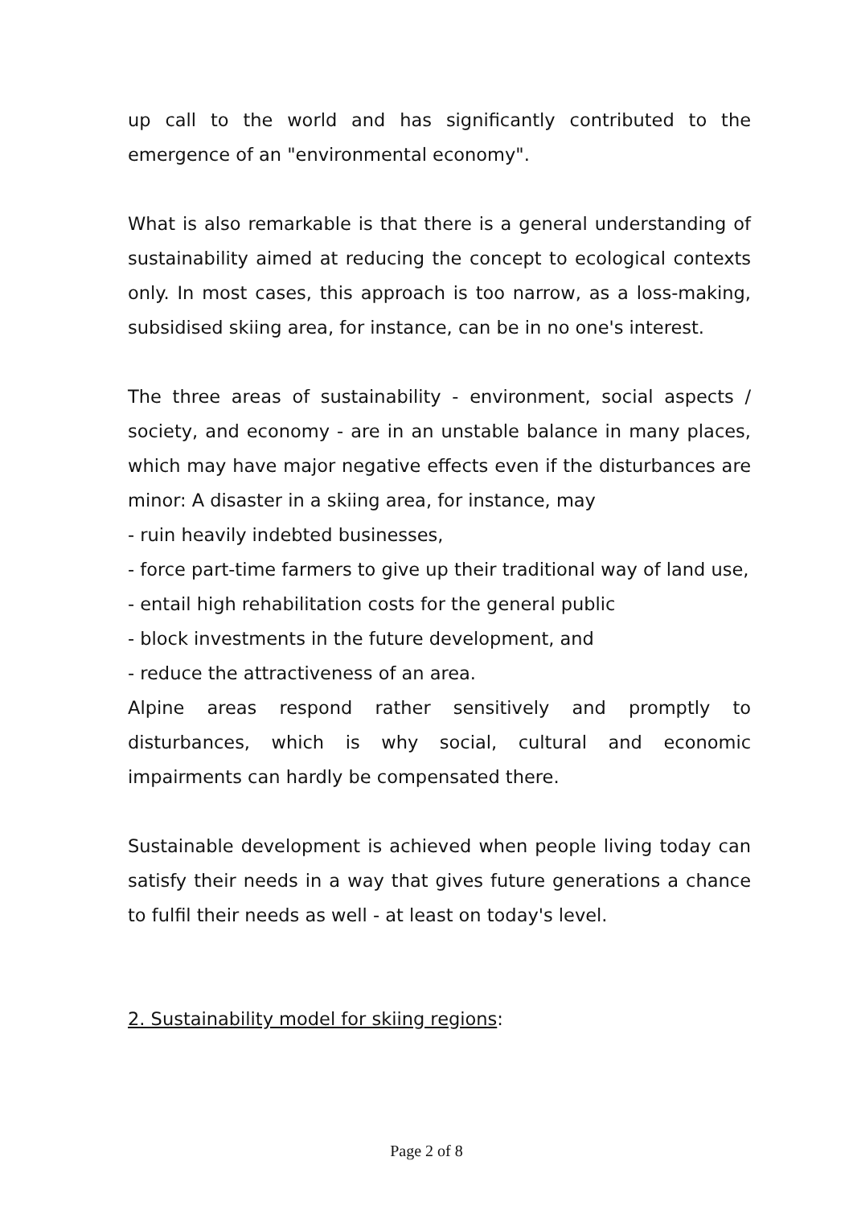up call to the world and has significantly contributed to the emergence of an "environmental economy".
What is also remarkable is that there is a general understanding of sustainability aimed at reducing the concept to ecological contexts only. In most cases, this approach is too narrow, as a loss-making, subsidised skiing area, for instance, can be in no one's interest.
The three areas of sustainability - environment, social aspects / society, and economy - are in an unstable balance in many places, which may have major negative effects even if the disturbances are minor: A disaster in a skiing area, for instance, may
- ruin heavily indebted businesses,
- force part-time farmers to give up their traditional way of land use,
- entail high rehabilitation costs for the general public
- block investments in the future development, and
- reduce the attractiveness of an area.
Alpine areas respond rather sensitively and promptly to disturbances, which is why social, cultural and economic impairments can hardly be compensated there.
Sustainable development is achieved when people living today can satisfy their needs in a way that gives future generations a chance to fulfil their needs as well - at least on today's level.
2. Sustainability model for skiing regions:
Page 2 of 8